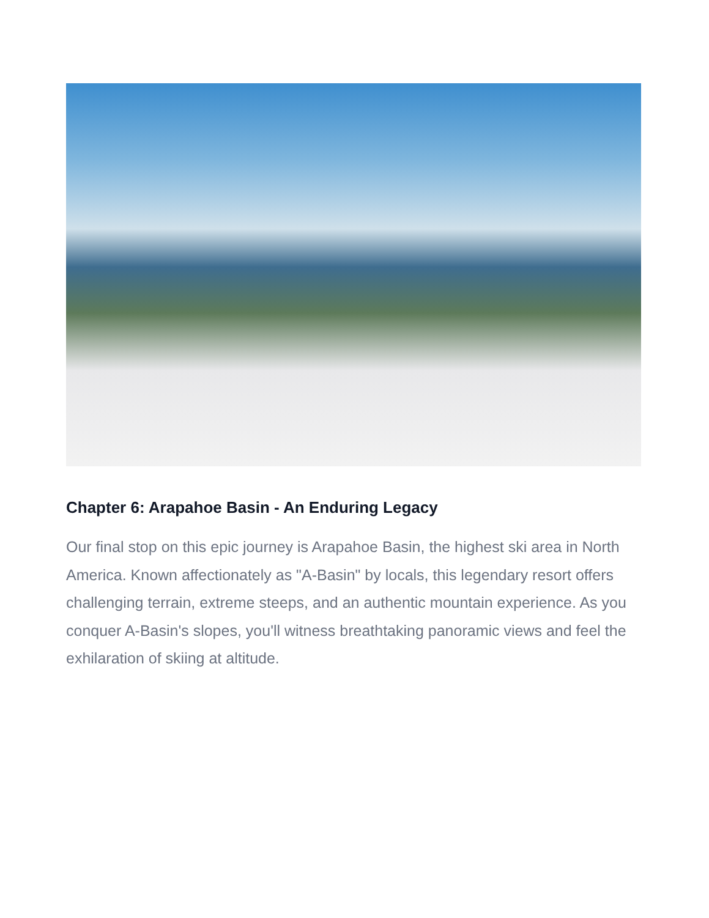Chapter 6: Arapahoe Basin - An Enduring Legacy
Our final stop on this epic journey is Arapahoe Basin, the highest ski area in North America. Known affectionately as "A-Basin" by locals, this legendary resort offers challenging terrain, extreme steeps, and an authentic mountain experience. As you conquer A-Basin's slopes, you'll witness breathtaking panoramic views and feel the exhilaration of skiing at altitude.